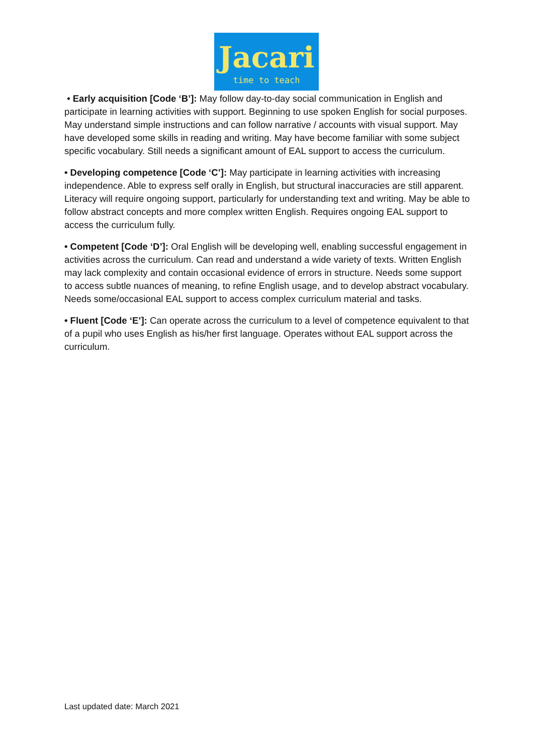Jacari
time to teach
• Early acquisition [Code ‘B’]: May follow day-to-day social communication in English and participate in learning activities with support. Beginning to use spoken English for social purposes. May understand simple instructions and can follow narrative / accounts with visual support. May have developed some skills in reading and writing. May have become familiar with some subject specific vocabulary. Still needs a significant amount of EAL support to access the curriculum.
• Developing competence [Code ‘C’]: May participate in learning activities with increasing independence. Able to express self orally in English, but structural inaccuracies are still apparent. Literacy will require ongoing support, particularly for understanding text and writing. May be able to follow abstract concepts and more complex written English. Requires ongoing EAL support to access the curriculum fully.
• Competent [Code ‘D’]: Oral English will be developing well, enabling successful engagement in activities across the curriculum. Can read and understand a wide variety of texts. Written English may lack complexity and contain occasional evidence of errors in structure. Needs some support to access subtle nuances of meaning, to refine English usage, and to develop abstract vocabulary. Needs some/occasional EAL support to access complex curriculum material and tasks.
• Fluent [Code ‘E’]: Can operate across the curriculum to a level of competence equivalent to that of a pupil who uses English as his/her first language. Operates without EAL support across the curriculum.
Last updated date: March 2021